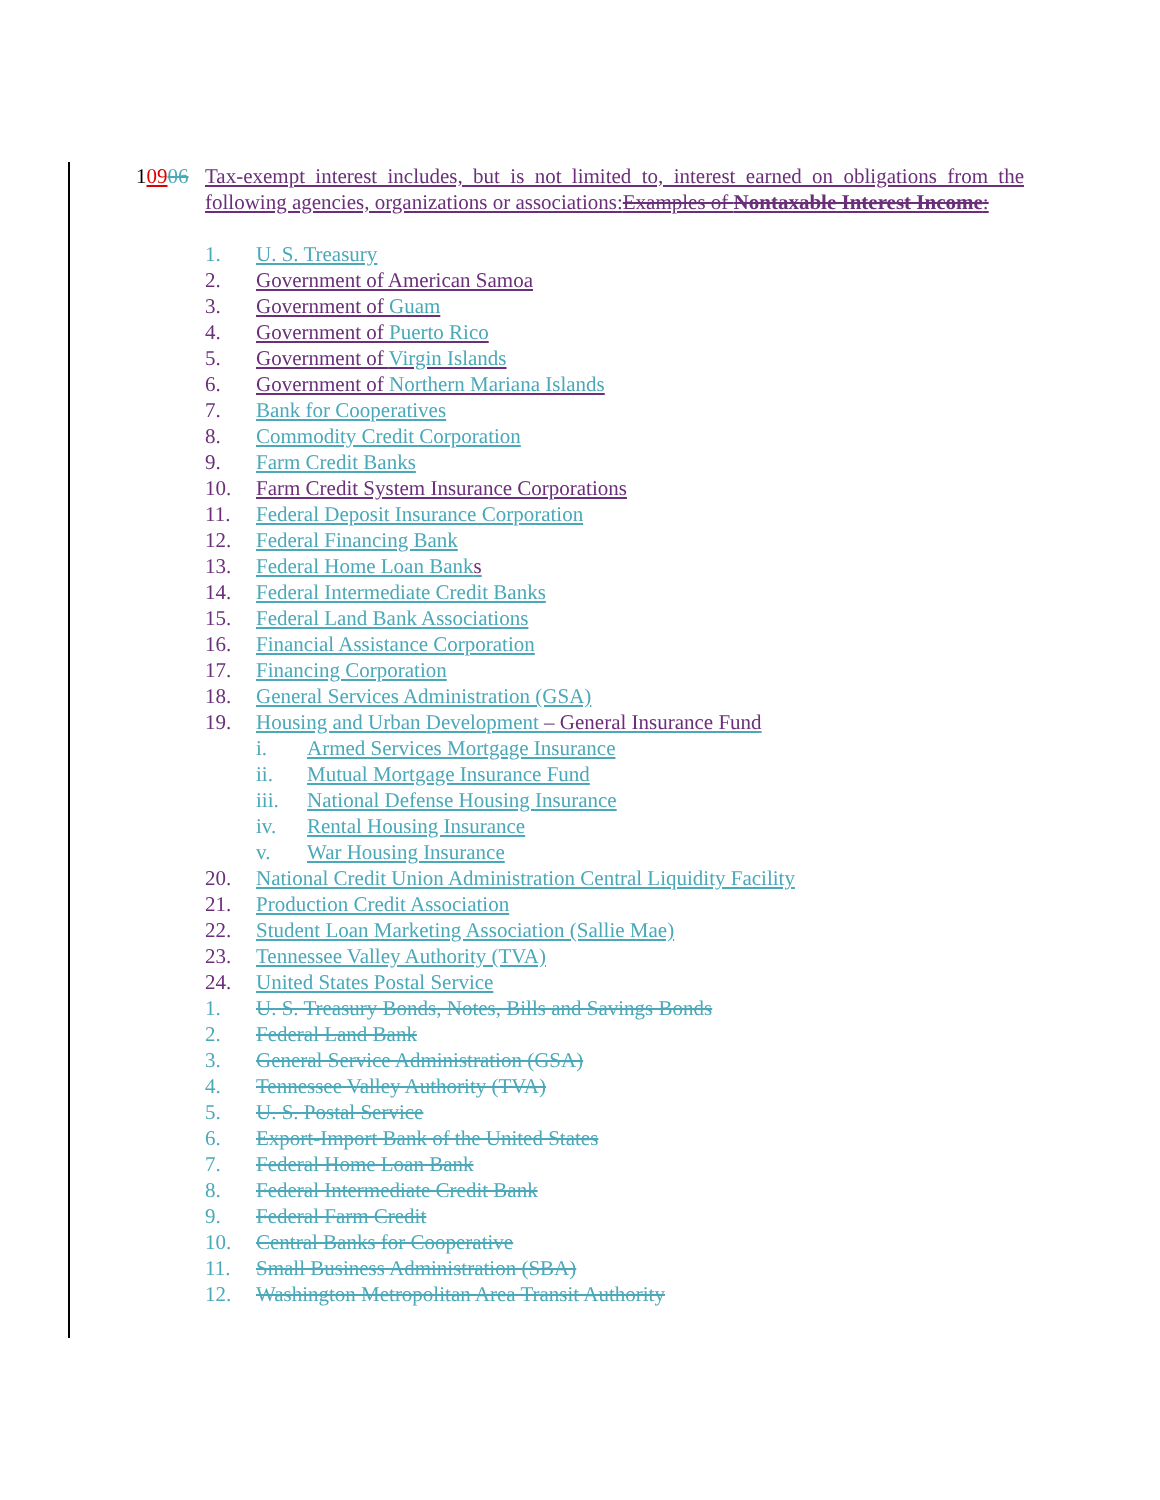10906 Tax-exempt interest includes, but is not limited to, interest earned on obligations from the following agencies, organizations or associations:Examples of Nontaxable Interest Income:
1. U. S. Treasury
2. Government of American Samoa
3. Government of Guam
4. Government of Puerto Rico
5. Government of Virgin Islands
6. Government of Northern Mariana Islands
7. Bank for Cooperatives
8. Commodity Credit Corporation
9. Farm Credit Banks
10. Farm Credit System Insurance Corporations
11. Federal Deposit Insurance Corporation
12. Federal Financing Bank
13. Federal Home Loan Banks
14. Federal Intermediate Credit Banks
15. Federal Land Bank Associations
16. Financial Assistance Corporation
17. Financing Corporation
18. General Services Administration (GSA)
19. Housing and Urban Development – General Insurance Fund
i. Armed Services Mortgage Insurance
ii. Mutual Mortgage Insurance Fund
iii. National Defense Housing Insurance
iv. Rental Housing Insurance
v. War Housing Insurance
20. National Credit Union Administration Central Liquidity Facility
21. Production Credit Association
22. Student Loan Marketing Association (Sallie Mae)
23. Tennessee Valley Authority (TVA)
24. United States Postal Service
1. U. S. Treasury Bonds, Notes, Bills and Savings Bonds
2. Federal Land Bank
3. General Service Administration (GSA)
4. Tennessee Valley Authority (TVA)
5. U. S. Postal Service
6. Export-Import Bank of the United States
7. Federal Home Loan Bank
8. Federal Intermediate Credit Bank
9. Federal Farm Credit
10. Central Banks for Cooperative
11. Small Business Administration (SBA)
12. Washington Metropolitan Area Transit Authority